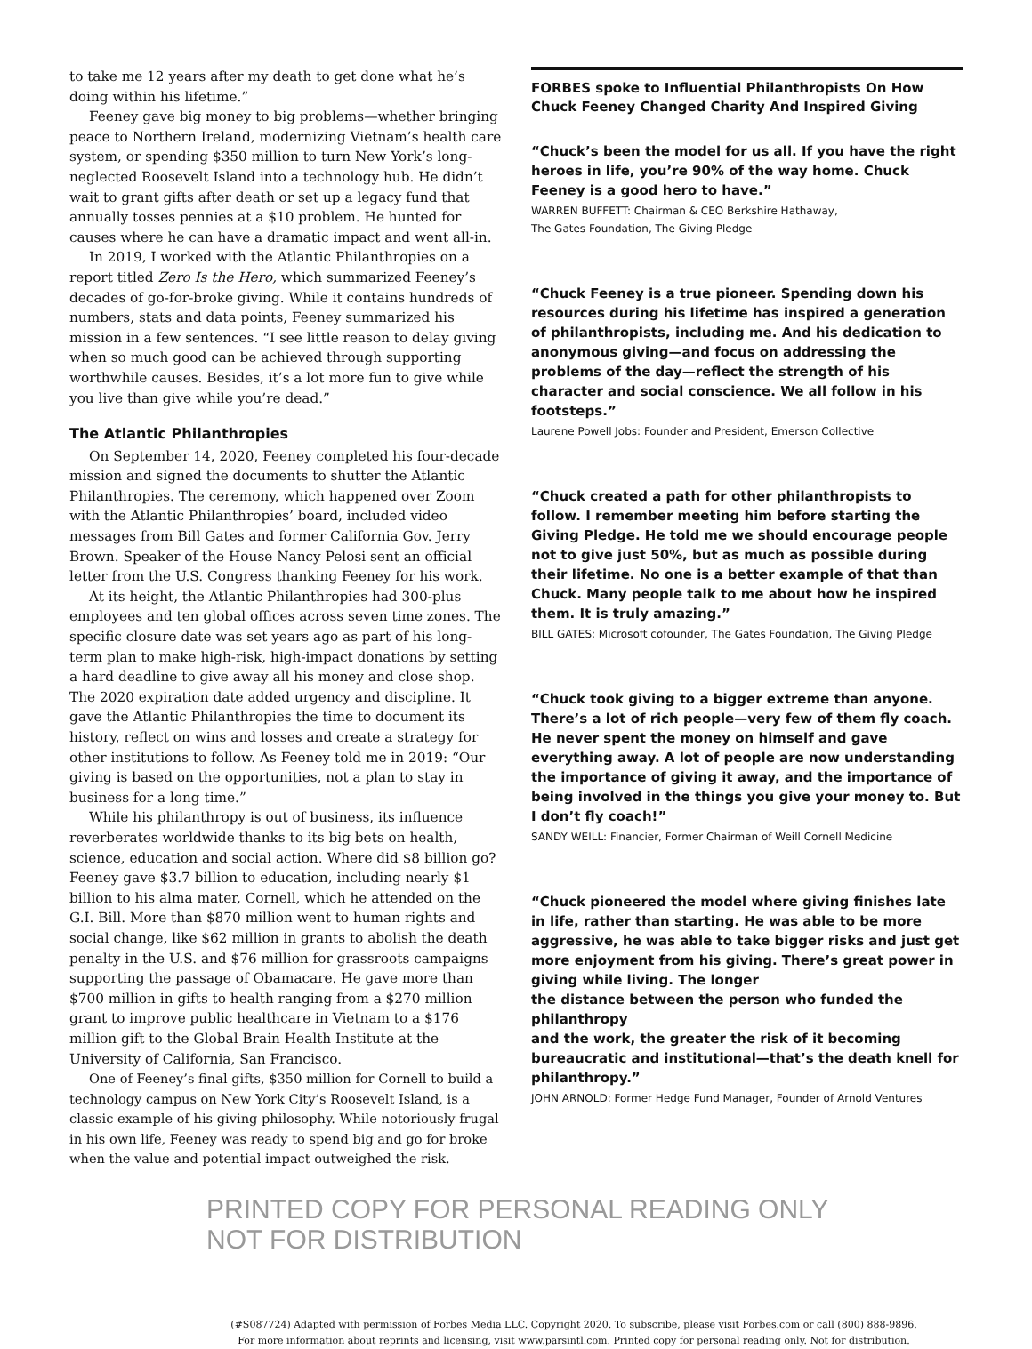to take me 12 years after my death to get done what he’s doing within his lifetime.”
Feeney gave big money to big problems—whether bringing peace to Northern Ireland, modernizing Vietnam’s health care system, or spending $350 million to turn New York’s long-neglected Roosevelt Island into a technology hub. He didn’t wait to grant gifts after death or set up a legacy fund that annually tosses pennies at a $10 problem. He hunted for causes where he can have a dramatic impact and went all-in.
In 2019, I worked with the Atlantic Philanthropies on a report titled Zero Is the Hero, which summarized Feeney’s decades of go-for-broke giving. While it contains hundreds of numbers, stats and data points, Feeney summarized his mission in a few sentences. “I see little reason to delay giving when so much good can be achieved through supporting worthwhile causes. Besides, it’s a lot more fun to give while you live than give while you’re dead.”
The Atlantic Philanthropies
On September 14, 2020, Feeney completed his four-decade mission and signed the documents to shutter the Atlantic Philanthropies. The ceremony, which happened over Zoom with the Atlantic Philanthropies’ board, included video messages from Bill Gates and former California Gov. Jerry Brown. Speaker of the House Nancy Pelosi sent an official letter from the U.S. Congress thanking Feeney for his work.
At its height, the Atlantic Philanthropies had 300-plus employees and ten global offices across seven time zones. The specific closure date was set years ago as part of his long-term plan to make high-risk, high-impact donations by setting a hard deadline to give away all his money and close shop. The 2020 expiration date added urgency and discipline. It gave the Atlantic Philanthropies the time to document its history, reflect on wins and losses and create a strategy for other institutions to follow. As Feeney told me in 2019: “Our giving is based on the opportunities, not a plan to stay in business for a long time.”
While his philanthropy is out of business, its influence reverberates worldwide thanks to its big bets on health, science, education and social action. Where did $8 billion go? Feeney gave $3.7 billion to education, including nearly $1 billion to his alma mater, Cornell, which he attended on the G.I. Bill. More than $870 million went to human rights and social change, like $62 million in grants to abolish the death penalty in the U.S. and $76 million for grassroots campaigns supporting the passage of Obamacare. He gave more than $700 million in gifts to health ranging from a $270 million grant to improve public healthcare in Vietnam to a $176 million gift to the Global Brain Health Institute at the University of California, San Francisco.
One of Feeney’s final gifts, $350 million for Cornell to build a technology campus on New York City’s Roosevelt Island, is a classic example of his giving philosophy. While notoriously frugal in his own life, Feeney was ready to spend big and go for broke when the value and potential impact outweighed the risk.
FORBES spoke to Influential Philanthropists On How Chuck Feeney Changed Charity And Inspired Giving
“Chuck’s been the model for us all. If you have the right heroes in life, you’re 90% of the way home. Chuck Feeney is a good hero to have.”
WARREN BUFFETT: Chairman & CEO Berkshire Hathaway,
The Gates Foundation, The Giving Pledge
“Chuck Feeney is a true pioneer. Spending down his resources during his lifetime has inspired a generation of philanthropists, including me. And his dedication to anonymous giving—and focus on addressing the problems of the day—reflect the strength of his character and social conscience. We all follow in his footsteps.”
Laurene Powell Jobs: Founder and President, Emerson Collective
“Chuck created a path for other philanthropists to follow. I remember meeting him before starting the Giving Pledge. He told me we should encourage people not to give just 50%, but as much as possible during their lifetime. No one is a better example of that than Chuck. Many people talk to me about how he inspired them. It is truly amazing.”
BILL GATES: Microsoft cofounder, The Gates Foundation, The Giving Pledge
“Chuck took giving to a bigger extreme than anyone. There’s a lot of rich people—very few of them fly coach. He never spent the money on himself and gave everything away. A lot of people are now understanding the importance of giving it away, and the importance of being involved in the things you give your money to. But I don’t fly coach!”
SANDY WEILL: Financier, Former Chairman of Weill Cornell Medicine
“Chuck pioneered the model where giving finishes late in life, rather than starting. He was able to be more aggressive, he was able to take bigger risks and just get more enjoyment from his giving. There’s great power in giving while living. The longer
the distance between the person who funded the philanthropy
and the work, the greater the risk of it becoming bureaucratic and institutional—that’s the death knell for philanthropy.”
JOHN ARNOLD: Former Hedge Fund Manager, Founder of Arnold Ventures
PRINTED COPY FOR PERSONAL READING ONLY
NOT FOR DISTRIBUTION
(#S087724) Adapted with permission of Forbes Media LLC. Copyright 2020. To subscribe, please visit Forbes.com or call (800) 888-9896.
For more information about reprints and licensing, visit www.parsintl.com. Printed copy for personal reading only. Not for distribution.